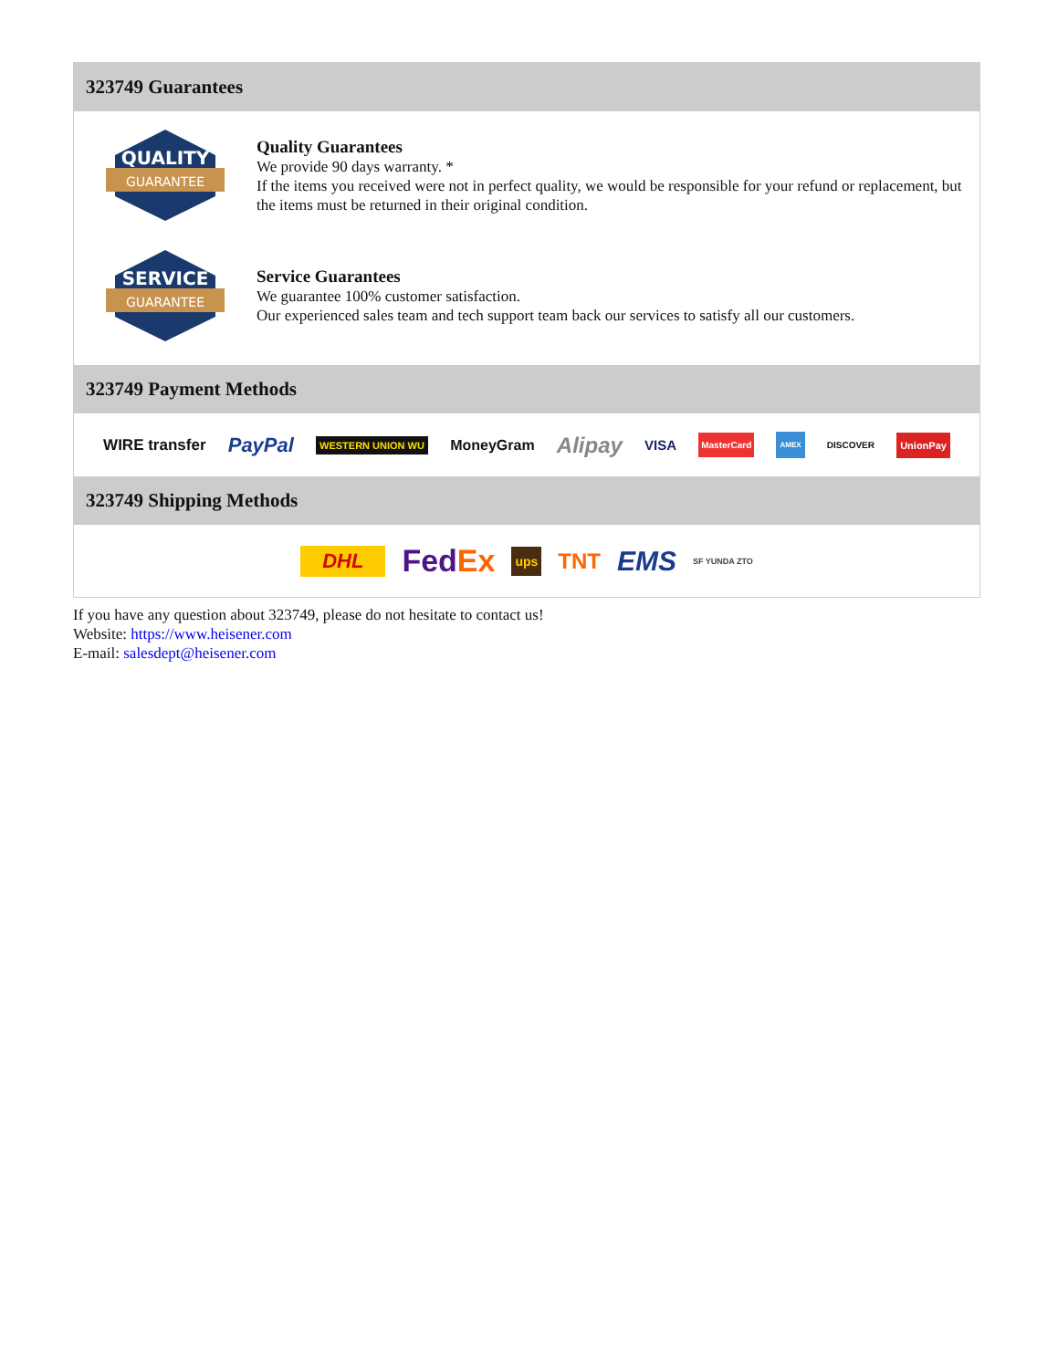323749 Guarantees
QUALITY
GUARANTEE
Quality Guarantees
We provide 90 days warranty. *
If the items you received were not in perfect quality, we would be responsible for your refund or replacement, but the items must be returned in their original condition.
SERVICE
GUARANTEE
Service Guarantees
We guarantee 100% customer satisfaction.
Our experienced sales team and tech support team back our services to satisfy all our customers.
323749 Payment Methods
WIRE transfer PayPal WESTERN UNION WU MoneyGram Alipay VISA MasterCard AMEX DISCOVER UnionPay
323749 Shipping Methods
DHL FedEx ups TNT EMS SF YUNDA ZTO
If you have any question about 323749, please do not hesitate to contact us!
Website: https://www.heisener.com
E-mail: salesdept@heisener.com